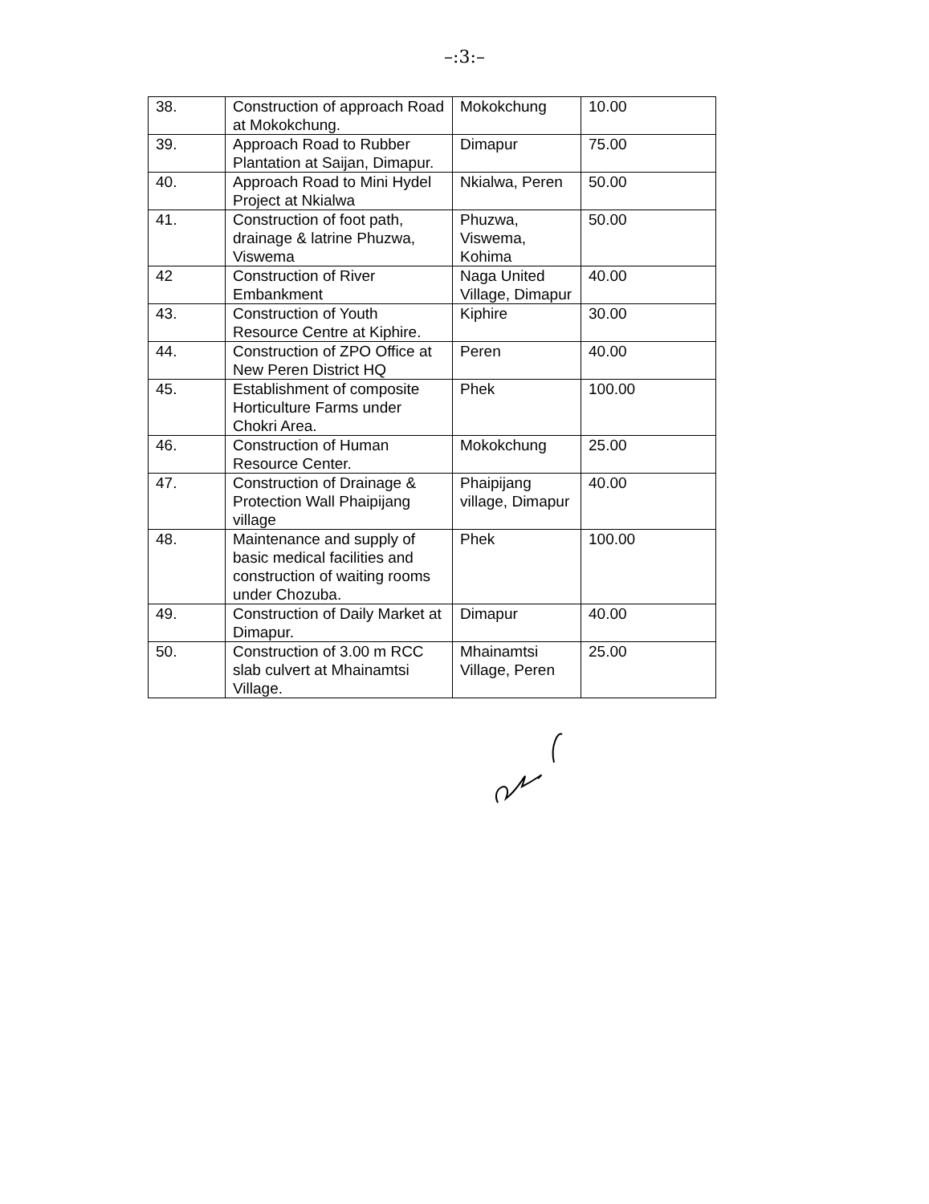–:3:–
| 38. | Construction of approach Road at Mokokchung. | Mokokchung | 10.00 |
| 39. | Approach Road to Rubber Plantation at Saijan, Dimapur. | Dimapur | 75.00 |
| 40. | Approach Road to Mini Hydel Project at Nkialwa | Nkialwa, Peren | 50.00 |
| 41. | Construction of foot path, drainage & latrine Phuzwa, Viswema | Phuzwa, Viswema, Kohima | 50.00 |
| 42 | Construction of River Embankment | Naga United Village, Dimapur | 40.00 |
| 43. | Construction of Youth Resource Centre at Kiphire. | Kiphire | 30.00 |
| 44. | Construction of ZPO Office at New Peren District HQ | Peren | 40.00 |
| 45. | Establishment of composite Horticulture Farms under Chokri Area. | Phek | 100.00 |
| 46. | Construction of Human Resource Center. | Mokokchung | 25.00 |
| 47. | Construction of Drainage & Protection Wall Phaipijang village | Phaipijang village, Dimapur | 40.00 |
| 48. | Maintenance and supply of basic medical facilities and construction of waiting rooms under Chozuba. | Phek | 100.00 |
| 49. | Construction of Daily Market at Dimapur. | Dimapur | 40.00 |
| 50. | Construction of 3.00 m RCC slab culvert at Mhainamtsi Village. | Mhainamtsi Village, Peren | 25.00 |